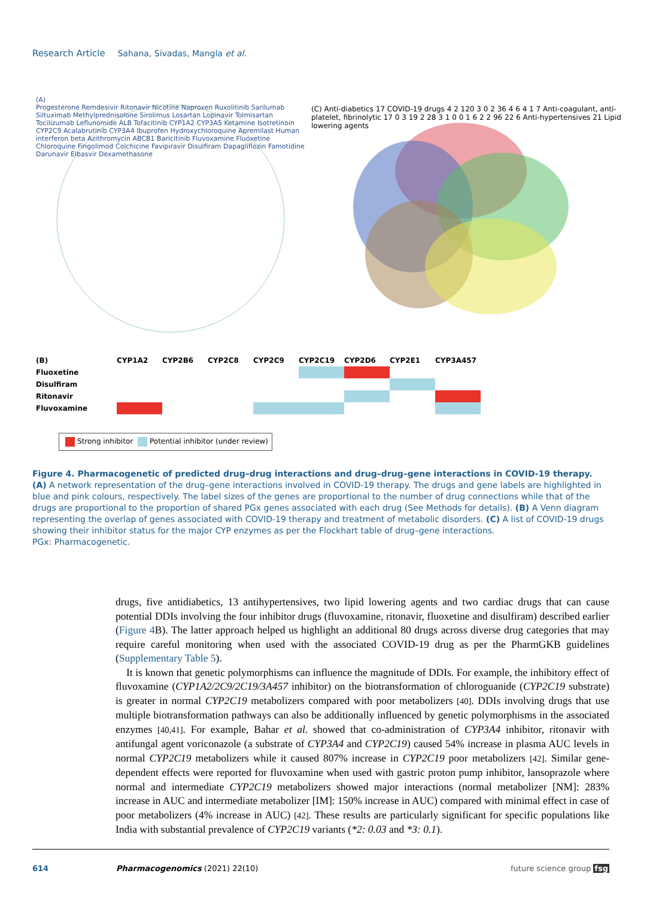Research Article Sahana, Sivadas, Mangla et al.
(A)
Progesterone Remdesivir Ritonavir Nicotine Naproxen Ruxolitinib Sarilumab Siltuximab Methylprednisolone Sirolimus Losartan Lopinavir Tolmisartan Tocilizumab Leflunomide ALB Tofacitinib CYP1A2 CYP3A5 Ketamine Isotretinoin CYP2C9 Acalabrutinib CYP3A4 Ibuprofen Hydroxychloroquine Apremilast Human interferon beta Azithromycin ABCB1 Baricitinib Fluvoxamine Fluoxetine Chloroquine Fingolimod Colchicine Favipiravir Disulfiram Dapagliflozin Famotidine Darunavir Elbasvir Dexamethasone
(C) Anti-diabetics 17 COVID-19 drugs 4 2 120 3 0 2 36 4 6 4 1 7 Anti-coagulant, anti-platelet, fibrinolytic 17 0 3 19 2 28 3 1 0 0 1 6 2 2 96 22 6 Anti-hypertensives 21 Lipid lowering agents
| (B) | CYP1A2 | CYP2B6 | CYP2C8 | CYP2C9 | CYP2C19 | CYP2D6 | CYP2E1 | CYP3A457 |
| --- | --- | --- | --- | --- | --- | --- | --- | --- |
| Fluoxetine | | | | | | | | |
| Disulfiram | | | | | | | | |
| Ritonavir | | | | | | | | |
| Fluvoxamine | | | | | | | | |
Strong inhibitor Potential inhibitor (under review)
Figure 4. Pharmacogenetic of predicted drug–drug interactions and drug–drug–gene interactions in COVID-19 therapy. (A) A network representation of the drug–gene interactions involved in COVID-19 therapy. The drugs and gene labels are highlighted in blue and pink colours, respectively. The label sizes of the genes are proportional to the number of drug connections while that of the drugs are proportional to the proportion of shared PGx genes associated with each drug (See Methods for details). (B) A Venn diagram representing the overlap of genes associated with COVID-19 therapy and treatment of metabolic disorders. (C) A list of COVID-19 drugs showing their inhibitor status for the major CYP enzymes as per the Flockhart table of drug–gene interactions.
PGx: Pharmacogenetic.
drugs, five antidiabetics, 13 antihypertensives, two lipid lowering agents and two cardiac drugs that can cause potential DDIs involving the four inhibitor drugs (fluvoxamine, ritonavir, fluoxetine and disulfiram) described earlier (Figure 4 B). The latter approach helped us highlight an additional 80 drugs across diverse drug categories that may require careful monitoring when used with the associated COVID-19 drug as per the PharmGKB guidelines (Supplementary Table 5).
It is known that genetic polymorphisms can influence the magnitude of DDIs. For example, the inhibitory effect of fluvoxamine (CYP1A2/2C9/2C19/3A457 inhibitor) on the biotransformation of chloroguanide (CYP2C19 substrate) is greater in normal CYP2C19 metabolizers compared with poor metabolizers [40]. DDIs involving drugs that use multiple biotransformation pathways can also be additionally influenced by genetic polymorphisms in the associated enzymes [40,41]. For example, Bahar et al. showed that co-administration of CYP3A4 inhibitor, ritonavir with antifungal agent voriconazole (a substrate of CYP3A4 and CYP2C19) caused 54% increase in plasma AUC levels in normal CYP2C19 metabolizers while it caused 807% increase in CYP2C19 poor metabolizers [42]. Similar gene-dependent effects were reported for fluvoxamine when used with gastric proton pump inhibitor, lansoprazole where normal and intermediate CYP2C19 metabolizers showed major interactions (normal metabolizer [NM]: 283% increase in AUC and intermediate metabolizer [IM]: 150% increase in AUC) compared with minimal effect in case of poor metabolizers (4% increase in AUC) [42]. These results are particularly significant for specific populations like India with substantial prevalence of CYP2C19 variants (*2: 0.03 and *3: 0.1).
614 Pharmacogenomics (2021) 22(10) future science group fsg